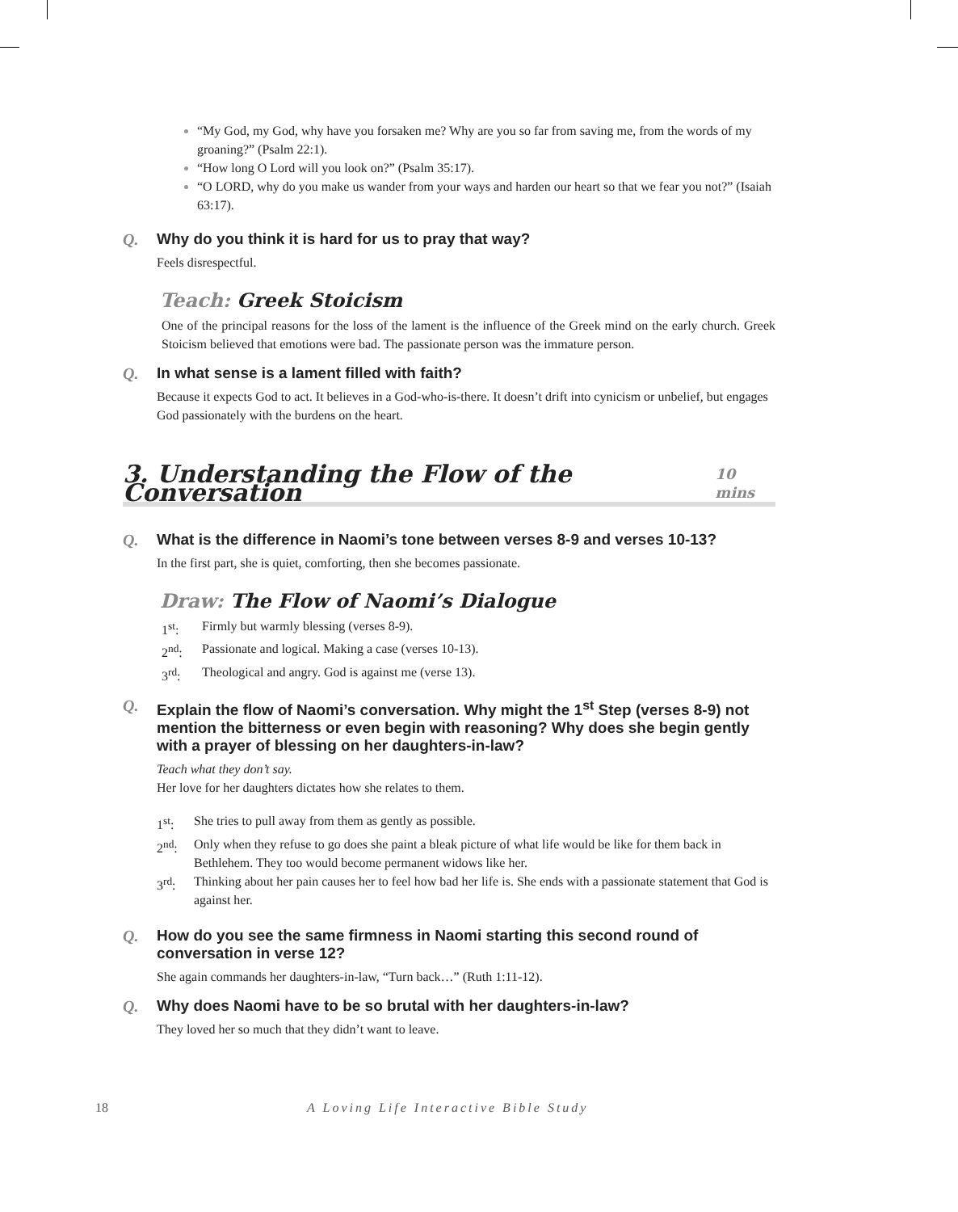“My God, my God, why have you forsaken me? Why are you so far from saving me, from the words of my groaning?” (Psalm 22:1).
“How long O Lord will you look on?” (Psalm 35:17).
“O LORD, why do you make us wander from your ways and harden our heart so that we fear you not?” (Isaiah 63:17).
Q. Why do you think it is hard for us to pray that way?
Feels disrespectful.
Teach: Greek Stoicism
One of the principal reasons for the loss of the lament is the influence of the Greek mind on the early church. Greek Stoicism believed that emotions were bad. The passionate person was the immature person.
Q. In what sense is a lament filled with faith?
Because it expects God to act. It believes in a God-who-is-there. It doesn’t drift into cynicism or unbelief, but engages God passionately with the burdens on the heart.
3. Understanding the Flow of the Conversation 10 mins
Q. What is the difference in Naomi’s tone between verses 8-9 and verses 10-13?
In the first part, she is quiet, comforting, then she becomes passionate.
Draw: The Flow of Naomi’s Dialogue
1<sup>st</sup>: Firmly but warmly blessing (verses 8-9).
2<sup>nd</sup>: Passionate and logical. Making a case (verses 10-13).
3<sup>rd</sup>: Theological and angry. God is against me (verse 13).
Q. Explain the flow of Naomi’s conversation. Why might the 1<sup>st</sup> Step (verses 8-9) not mention the bitterness or even begin with reasoning? Why does she begin gently with a prayer of blessing on her daughters-in-law?
Teach what they don’t say.
Her love for her daughters dictates how she relates to them.
1<sup>st</sup>: She tries to pull away from them as gently as possible.
2<sup>nd</sup>: Only when they refuse to go does she paint a bleak picture of what life would be like for them back in Bethlehem. They too would become permanent widows like her.
3<sup>rd</sup>: Thinking about her pain causes her to feel how bad her life is. She ends with a passionate statement that God is against her.
Q. How do you see the same firmness in Naomi starting this second round of conversation in verse 12?
She again commands her daughters-in-law, “Turn back…” (Ruth 1:11-12).
Q. Why does Naomi have to be so brutal with her daughters-in-law?
They loved her so much that they didn’t want to leave.
18 A Loving Life Interactive Bible Study